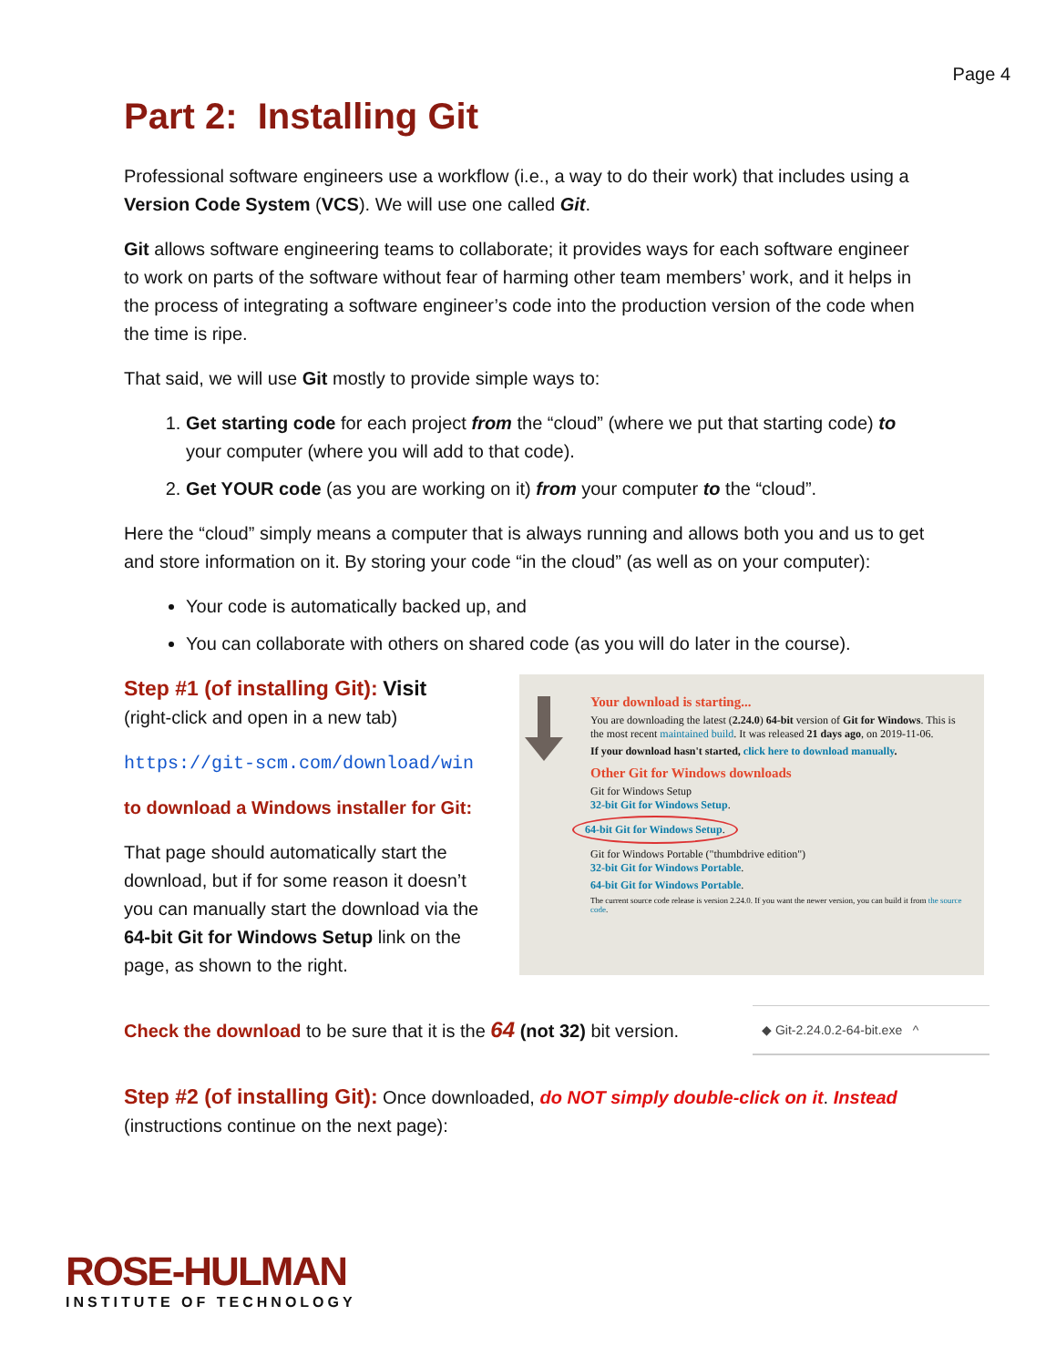Page 4
Part 2: Installing Git
Professional software engineers use a workflow (i.e., a way to do their work) that includes using a Version Code System (VCS). We will use one called Git.
Git allows software engineering teams to collaborate; it provides ways for each software engineer to work on parts of the software without fear of harming other team members’ work, and it helps in the process of integrating a software engineer’s code into the production version of the code when the time is ripe.
That said, we will use Git mostly to provide simple ways to:
1. Get starting code for each project from the “cloud” (where we put that starting code) to your computer (where you will add to that code).
2. Get YOUR code (as you are working on it) from your computer to the “cloud”.
Here the “cloud” simply means a computer that is always running and allows both you and us to get and store information on it. By storing your code “in the cloud” (as well as on your computer):
Your code is automatically backed up, and
You can collaborate with others on shared code (as you will do later in the course).
Step #1 (of installing Git): Visit
(right-click and open in a new tab)
https://git-scm.com/download/win
to download a Windows installer for Git:
That page should automatically start the download, but if for some reason it doesn’t you can manually start the download via the 64-bit Git for Windows Setup link on the page, as shown to the right.
Your download is starting...
You are downloading the latest (2.24.0) 64-bit version of Git for Windows. This is the most recent maintained build. It was released 21 days ago, on 2019-11-06.
If your download hasn't started, click here to download manually.
Other Git for Windows downloads
Git for Windows Setup
32-bit Git for Windows Setup.
64-bit Git for Windows Setup.
Git for Windows Portable ("thumbdrive edition")
32-bit Git for Windows Portable.
64-bit Git for Windows Portable.
The current source code release is version 2.24.0. If you want the newer version, you can build it from the source code.
Check the download to be sure that it is the 64 (not 32) bit version.
◆ Git-2.24.0.2-64-bit.exe ^
Step #2 (of installing Git): Once downloaded, do NOT simply double-click on it. Instead (instructions continue on the next page):
ROSE-HULMAN
INSTITUTE OF TECHNOLOGY